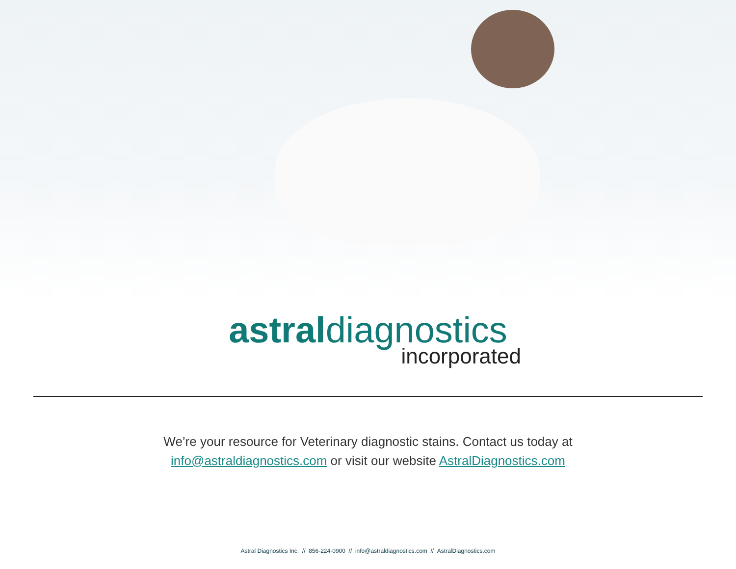astral diagnostics
incorporated
We’re your resource for Veterinary diagnostic stains. Contact us today at
info@astraldiagnostics.com or visit our website AstralDiagnostics.com
Astral Diagnostics Inc. // 856-224-0900 // info@astraldiagnostics.com // AstralDiagnostics.com